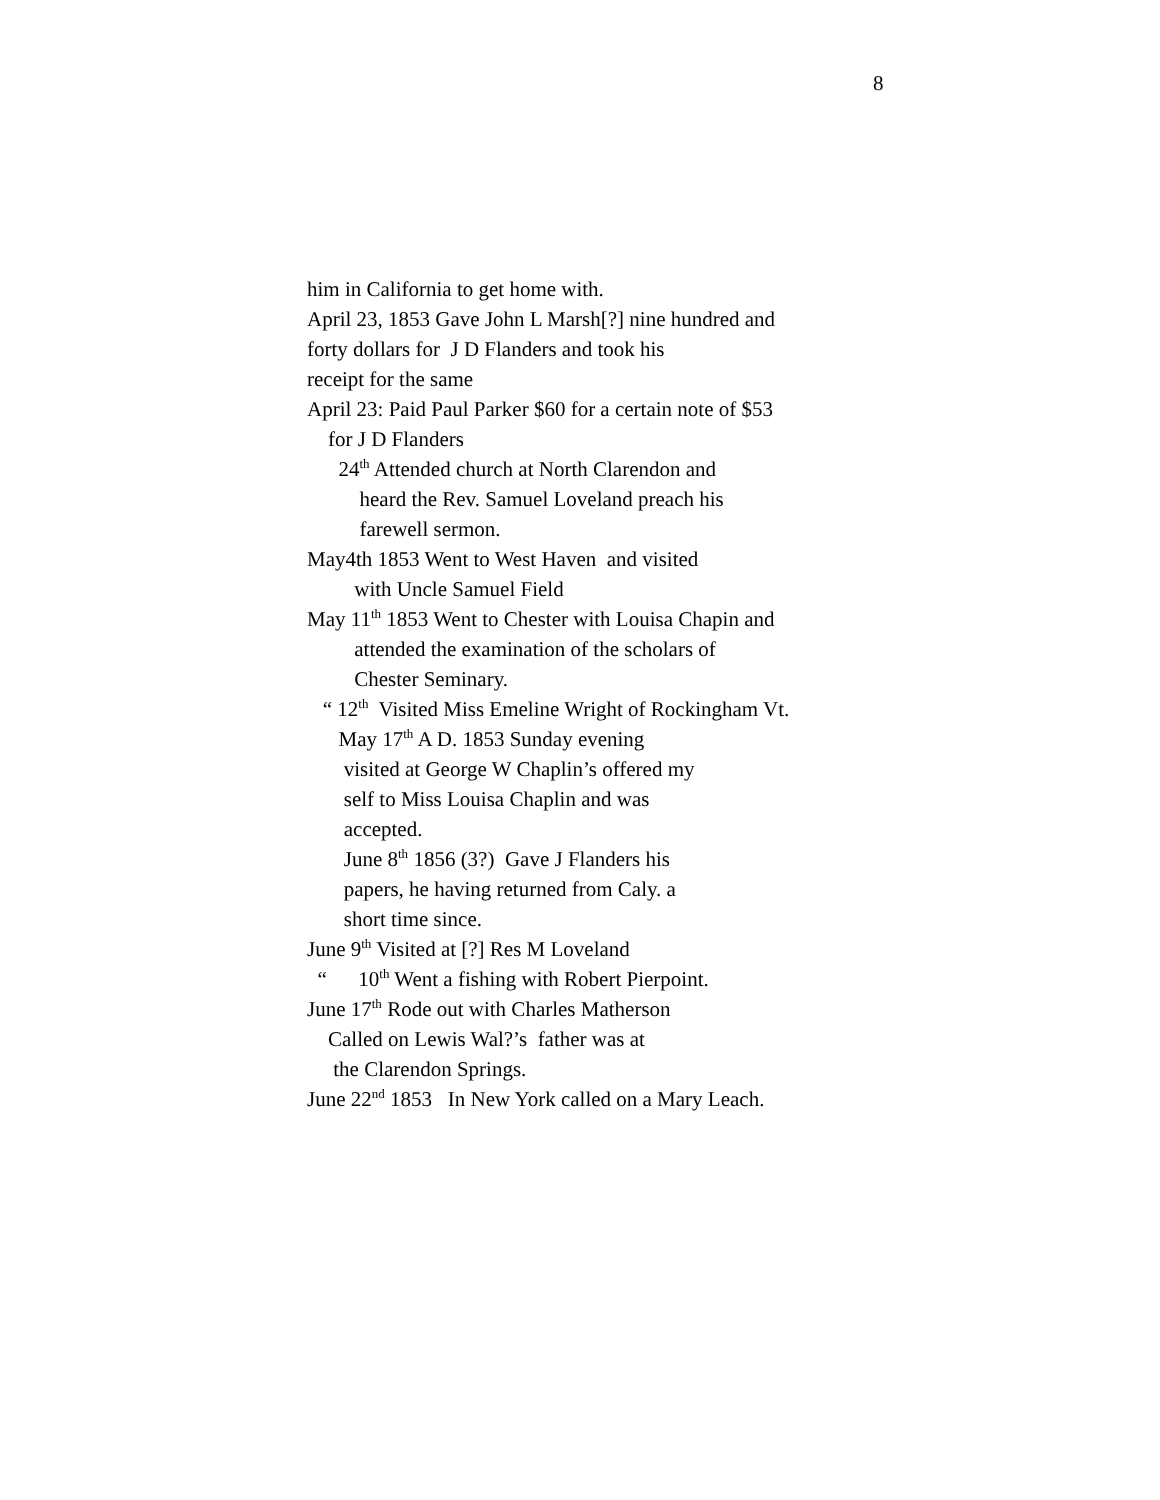8
him in California to get home with.
April 23, 1853 Gave John L Marsh[?] nine hundred and
forty dollars for J D Flanders and took his
receipt for the same
April 23: Paid Paul Parker $60 for a certain note of $53
for J D Flanders
24<sup>th</sup> Attended church at North Clarendon and
heard the Rev. Samuel Loveland preach his
farewell sermon.
May4th 1853 Went to West Haven and visited
with Uncle Samuel Field
May 11<sup>th</sup> 1853 Went to Chester with Louisa Chapin and
attended the examination of the scholars of
Chester Seminary.
“ 12<sup>th</sup> Visited Miss Emeline Wright of Rockingham Vt.
May 17<sup>th</sup> A D. 1853 Sunday evening
visited at George W Chaplin’s offered my
self to Miss Louisa Chaplin and was
accepted.
June 8<sup>th</sup> 1856 (3?) Gave J Flanders his
papers, he having returned from Caly. a
short time since.
June 9<sup>th</sup> Visited at [?] Res M Loveland
“ 10<sup>th</sup> Went a fishing with Robert Pierpoint.
June 17<sup>th</sup> Rode out with Charles Matherson
Called on Lewis Wal?’s father was at
the Clarendon Springs.
June 22<sup>nd</sup> 1853 In New York called on a Mary Leach.